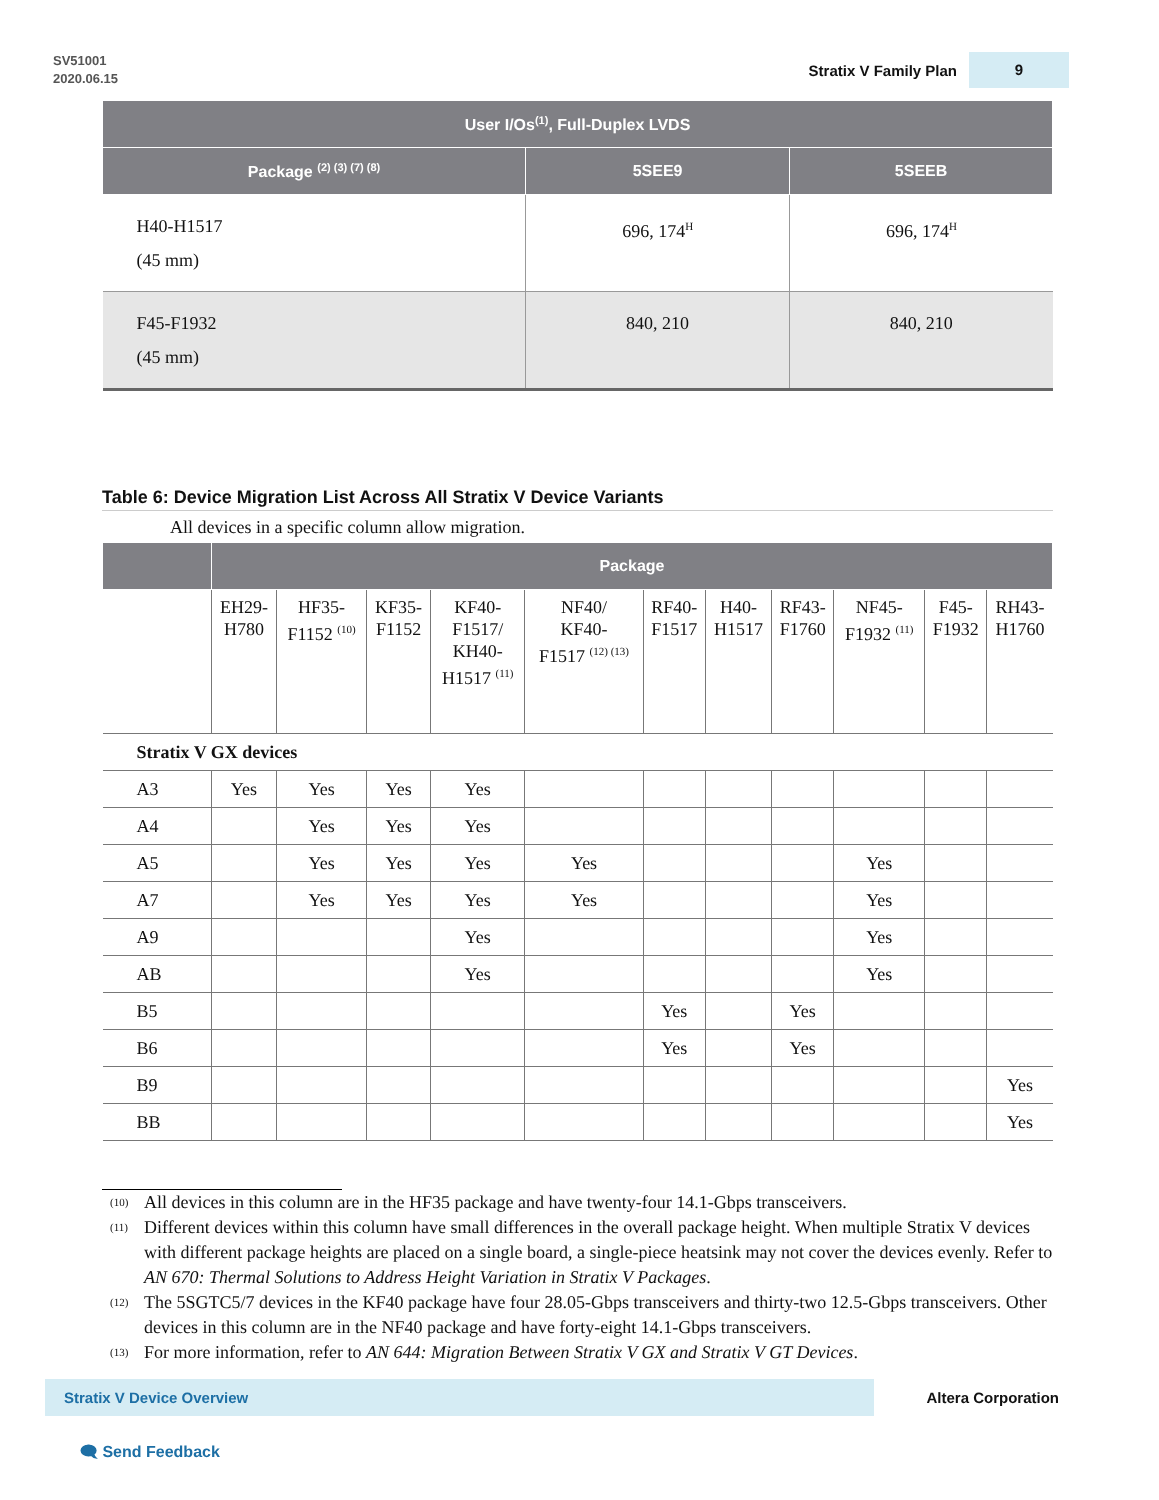SV51001
2020.06.15
Stratix V Family Plan 9
| User I/Os<sup>(1)</sup>, Full-Duplex LVDS | | |
| --- | --- | --- |
| Package <sup>(2) (3) (7) (8)</sup> | 5SEE9 | 5SEEB |
| H40-H1517 (45 mm) | 696, 174<sup>H</sup> | 696, 174<sup>H</sup> |
| F45-F1932 (45 mm) | 840, 210 | 840, 210 |
Table 6: Device Migration List Across All Stratix V Device Variants
All devices in a specific column allow migration.
| | Package | | | | | | | | | | |
| --- | --- | --- | --- | --- | --- | --- | --- | --- | --- | --- | --- |
| | EH29- H780 | HF35- F1152 <sup>(10)</sup> | KF35- F1152 | KF40- F1517/ KH40- H1517 <sup>(11)</sup> | NF40/ KF40- F1517 <sup>(12) (13)</sup> | RF40- F1517 | H40- H1517 | RF43- F1760 | NF45- F1932 <sup>(11)</sup> | F45- F1932 | RH43- H1760 |
| Stratix V GX devices | | | | | | | | | | | |
| A3 | Yes | Yes | Yes | Yes | | | | | | | |
| A4 | | Yes | Yes | Yes | | | | | | | |
| A5 | | Yes | Yes | Yes | Yes | | | | Yes | | |
| A7 | | Yes | Yes | Yes | Yes | | | | Yes | | |
| A9 | | | | Yes | | | | | Yes | | |
| AB | | | | Yes | | | | | Yes | | |
| B5 | | | | | | Yes | | Yes | | | |
| B6 | | | | | | Yes | | Yes | | | |
| B9 | | | | | | | | | | | Yes |
| BB | | | | | | | | | | | Yes |
<sup>(10)</sup> All devices in this column are in the HF35 package and have twenty-four 14.1-Gbps transceivers.
<sup>(11)</sup> Different devices within this column have small differences in the overall package height. When multiple Stratix V devices with different package heights are placed on a single board, a single-piece heatsink may not cover the devices evenly. Refer to AN 670: Thermal Solutions to Address Height Variation in Stratix V Packages.
<sup>(12)</sup> The 5SGTC5/7 devices in the KF40 package have four 28.05-Gbps transceivers and thirty-two 12.5-Gbps transceivers. Other devices in this column are in the NF40 package and have forty-eight 14.1-Gbps transceivers.
<sup>(13)</sup> For more information, refer to AN 644: Migration Between Stratix V GX and Stratix V GT Devices.
Stratix V Device Overview
Altera Corporation
🗨 Send Feedback